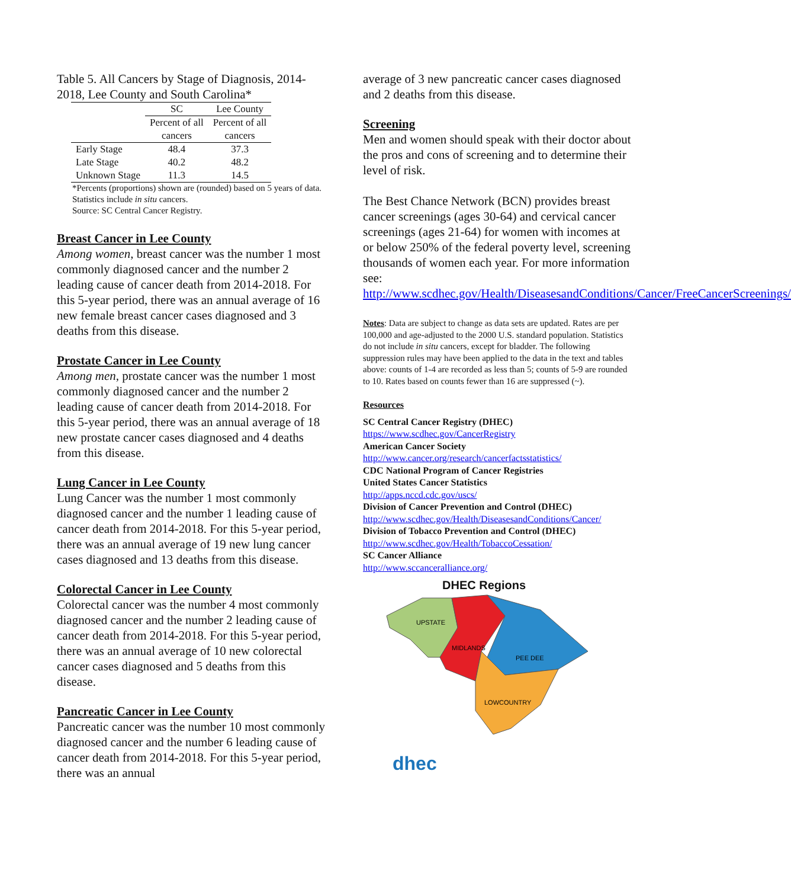Table 5. All Cancers by Stage of Diagnosis, 2014-2018, Lee County and South Carolina*
| | SC | Lee County |
| --- | --- | --- |
| | Percent of all cancers | Percent of all cancers |
| Early Stage | 48.4 | 37.3 |
| Late Stage | 40.2 | 48.2 |
| Unknown Stage | 11.3 | 14.5 |
*Percents (proportions) shown are (rounded) based on 5 years of data. Statistics include in situ cancers.
Source: SC Central Cancer Registry.
Breast Cancer in Lee County
Among women, breast cancer was the number 1 most commonly diagnosed cancer and the number 2 leading cause of cancer death from 2014-2018. For this 5-year period, there was an annual average of 16 new female breast cancer cases diagnosed and 3 deaths from this disease.
Prostate Cancer in Lee County
Among men, prostate cancer was the number 1 most commonly diagnosed cancer and the number 2 leading cause of cancer death from 2014-2018. For this 5-year period, there was an annual average of 18 new prostate cancer cases diagnosed and 4 deaths from this disease.
Lung Cancer in Lee County
Lung Cancer was the number 1 most commonly diagnosed cancer and the number 1 leading cause of cancer death from 2014-2018. For this 5-year period, there was an annual average of 19 new lung cancer cases diagnosed and 13 deaths from this disease.
Colorectal Cancer in Lee County
Colorectal cancer was the number 4 most commonly diagnosed cancer and the number 2 leading cause of cancer death from 2014-2018. For this 5-year period, there was an annual average of 10 new colorectal cancer cases diagnosed and 5 deaths from this disease.
Pancreatic Cancer in Lee County
Pancreatic cancer was the number 10 most commonly diagnosed cancer and the number 6 leading cause of cancer death from 2014-2018. For this 5-year period, there was an annual
average of 3 new pancreatic cancer cases diagnosed and 2 deaths from this disease.
Screening
Men and women should speak with their doctor about the pros and cons of screening and to determine their level of risk.
The Best Chance Network (BCN) provides breast cancer screenings (ages 30-64) and cervical cancer screenings (ages 21-64) for women with incomes at or below 250% of the federal poverty level, screening thousands of women each year. For more information see: http://www.scdhec.gov/Health/DiseasesandConditions/Cancer/FreeCancerScreenings/
Notes: Data are subject to change as data sets are updated. Rates are per 100,000 and age-adjusted to the 2000 U.S. standard population. Statistics do not include in situ cancers, except for bladder. The following suppression rules may have been applied to the data in the text and tables above: counts of 1-4 are recorded as less than 5; counts of 5-9 are rounded to 10. Rates based on counts fewer than 16 are suppressed (~).
Resources
SC Central Cancer Registry (DHEC)
https://www.scdhec.gov/CancerRegistry
American Cancer Society
http://www.cancer.org/research/cancerfactsstatistics/
CDC National Program of Cancer Registries
United States Cancer Statistics
http://apps.nccd.cdc.gov/uscs/
Division of Cancer Prevention and Control (DHEC)
http://www.scdhec.gov/Health/DiseasesandConditions/Cancer/
Division of Tobacco Prevention and Control (DHEC)
http://www.scdhec.gov/Health/TobaccoCessation/
SC Cancer Alliance
http://www.sccanceralliance.org/
DHEC Regions
UPSTATE
MIDLANDS
PEE DEE
LOWCOUNTRY
dhec